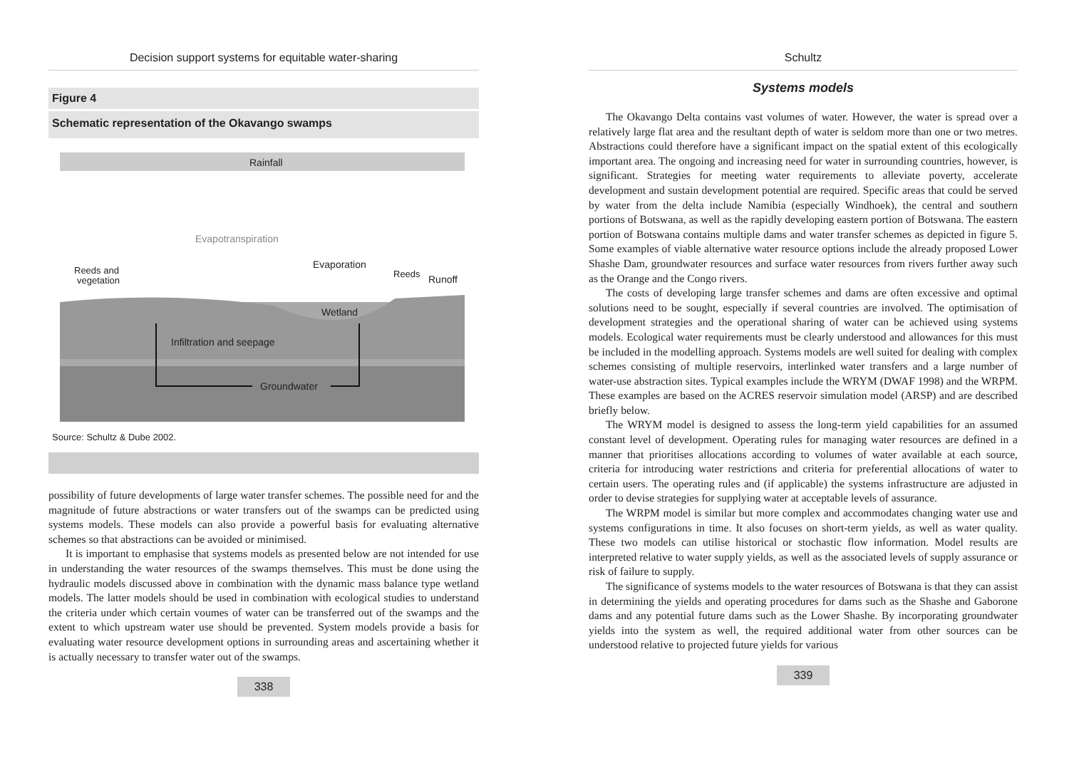Decision support systems for equitable water-sharing
Figure 4
Schematic representation of the Okavango swamps
Rainfall
Evapotranspiration
Reeds and
vegetation
Evaporation
Reeds
Runoff
Wetland
Infiltration and seepage
Groundwater
Source: Schultz & Dube 2002.
possibility of future developments of large water transfer schemes. The possible need for and the magnitude of future abstractions or water transfers out of the swamps can be predicted using systems models. These models can also provide a powerful basis for evaluating alternative schemes so that abstractions can be avoided or minimised.
It is important to emphasise that systems models as presented below are not intended for use in understanding the water resources of the swamps themselves. This must be done using the hydraulic models discussed above in combination with the dynamic mass balance type wetland models. The latter models should be used in combination with ecological studies to understand the criteria under which certain voumes of water can be transferred out of the swamps and the extent to which upstream water use should be prevented. System models provide a basis for evaluating water resource development options in surrounding areas and ascertaining whether it is actually necessary to transfer water out of the swamps.
338
Schultz
Systems models
The Okavango Delta contains vast volumes of water. However, the water is spread over a relatively large flat area and the resultant depth of water is seldom more than one or two metres. Abstractions could therefore have a significant impact on the spatial extent of this ecologically important area. The ongoing and increasing need for water in surrounding countries, however, is significant. Strategies for meeting water requirements to alleviate poverty, accelerate development and sustain development potential are required. Specific areas that could be served by water from the delta include Namibia (especially Windhoek), the central and southern portions of Botswana, as well as the rapidly developing eastern portion of Botswana. The eastern portion of Botswana contains multiple dams and water transfer schemes as depicted in figure 5. Some examples of viable alternative water resource options include the already proposed Lower Shashe Dam, groundwater resources and surface water resources from rivers further away such as the Orange and the Congo rivers.
The costs of developing large transfer schemes and dams are often excessive and optimal solutions need to be sought, especially if several countries are involved. The optimisation of development strategies and the operational sharing of water can be achieved using systems models. Ecological water requirements must be clearly understood and allowances for this must be included in the modelling approach. Systems models are well suited for dealing with complex schemes consisting of multiple reservoirs, interlinked water transfers and a large number of water-use abstraction sites. Typical examples include the WRYM (DWAF 1998) and the WRPM. These examples are based on the ACRES reservoir simulation model (ARSP) and are described briefly below.
The WRYM model is designed to assess the long-term yield capabilities for an assumed constant level of development. Operating rules for managing water resources are defined in a manner that prioritises allocations according to volumes of water available at each source, criteria for introducing water restrictions and criteria for preferential allocations of water to certain users. The operating rules and (if applicable) the systems infrastructure are adjusted in order to devise strategies for supplying water at acceptable levels of assurance.
The WRPM model is similar but more complex and accommodates changing water use and systems configurations in time. It also focuses on short-term yields, as well as water quality. These two models can utilise historical or stochastic flow information. Model results are interpreted relative to water supply yields, as well as the associated levels of supply assurance or risk of failure to supply.
The significance of systems models to the water resources of Botswana is that they can assist in determining the yields and operating procedures for dams such as the Shashe and Gaborone dams and any potential future dams such as the Lower Shashe. By incorporating groundwater yields into the system as well, the required additional water from other sources can be understood relative to projected future yields for various
339